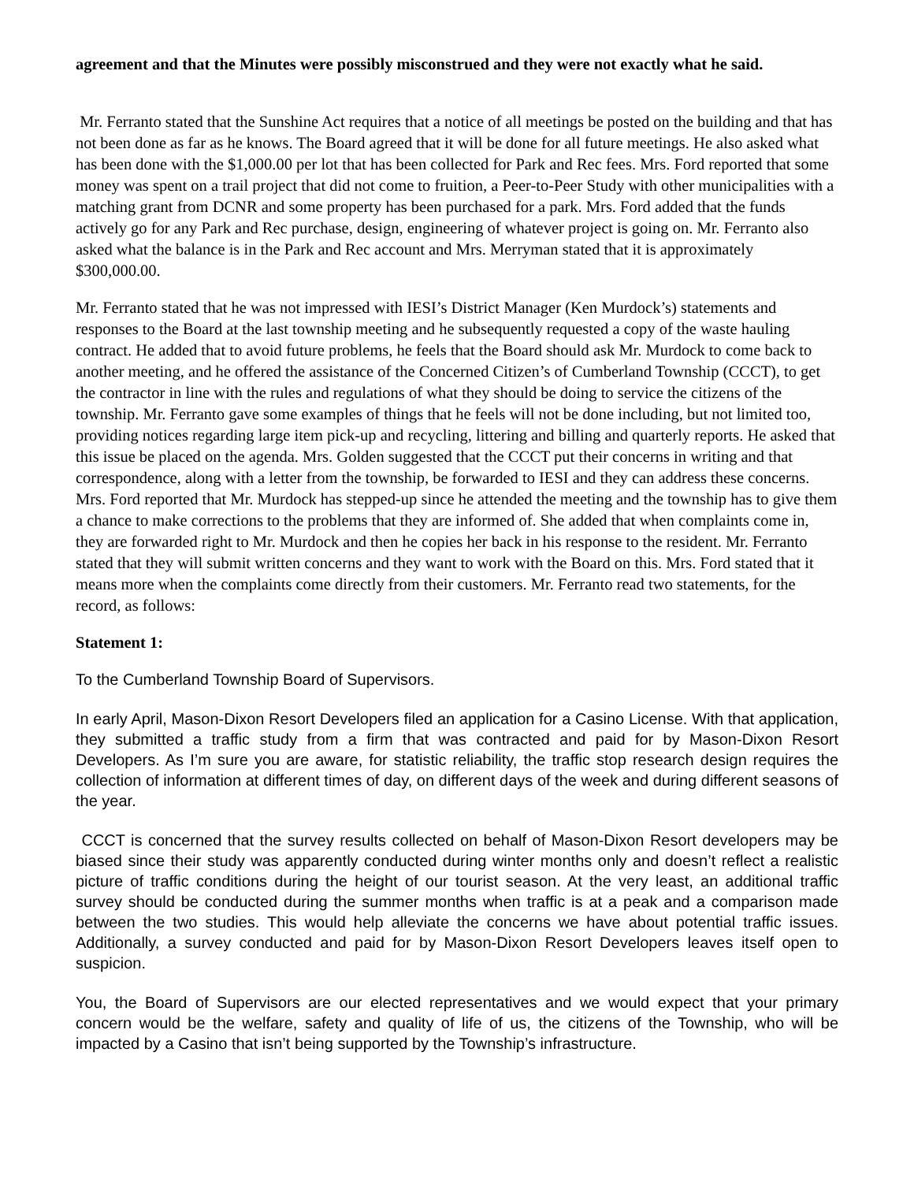agreement and that the Minutes were possibly misconstrued and they were not exactly what he said.
Mr. Ferranto stated that the Sunshine Act requires that a notice of all meetings be posted on the building and that has not been done as far as he knows. The Board agreed that it will be done for all future meetings. He also asked what has been done with the $1,000.00 per lot that has been collected for Park and Rec fees. Mrs. Ford reported that some money was spent on a trail project that did not come to fruition, a Peer-to-Peer Study with other municipalities with a matching grant from DCNR and some property has been purchased for a park. Mrs. Ford added that the funds actively go for any Park and Rec purchase, design, engineering of whatever project is going on. Mr. Ferranto also asked what the balance is in the Park and Rec account and Mrs. Merryman stated that it is approximately $300,000.00.
Mr. Ferranto stated that he was not impressed with IESI’s District Manager (Ken Murdock’s) statements and responses to the Board at the last township meeting and he subsequently requested a copy of the waste hauling contract. He added that to avoid future problems, he feels that the Board should ask Mr. Murdock to come back to another meeting, and he offered the assistance of the Concerned Citizen’s of Cumberland Township (CCCT), to get the contractor in line with the rules and regulations of what they should be doing to service the citizens of the township. Mr. Ferranto gave some examples of things that he feels will not be done including, but not limited too, providing notices regarding large item pick-up and recycling, littering and billing and quarterly reports. He asked that this issue be placed on the agenda. Mrs. Golden suggested that the CCCT put their concerns in writing and that correspondence, along with a letter from the township, be forwarded to IESI and they can address these concerns. Mrs. Ford reported that Mr. Murdock has stepped-up since he attended the meeting and the township has to give them a chance to make corrections to the problems that they are informed of. She added that when complaints come in, they are forwarded right to Mr. Murdock and then he copies her back in his response to the resident. Mr. Ferranto stated that they will submit written concerns and they want to work with the Board on this. Mrs. Ford stated that it means more when the complaints come directly from their customers. Mr. Ferranto read two statements, for the record, as follows:
Statement 1:
To the Cumberland Township Board of Supervisors.
In early April, Mason-Dixon Resort Developers filed an application for a Casino License. With that application, they submitted a traffic study from a firm that was contracted and paid for by Mason-Dixon Resort Developers. As I’m sure you are aware, for statistic reliability, the traffic stop research design requires the collection of information at different times of day, on different days of the week and during different seasons of the year.
CCCT is concerned that the survey results collected on behalf of Mason-Dixon Resort developers may be biased since their study was apparently conducted during winter months only and doesn’t reflect a realistic picture of traffic conditions during the height of our tourist season. At the very least, an additional traffic survey should be conducted during the summer months when traffic is at a peak and a comparison made between the two studies. This would help alleviate the concerns we have about potential traffic issues. Additionally, a survey conducted and paid for by Mason-Dixon Resort Developers leaves itself open to suspicion.
You, the Board of Supervisors are our elected representatives and we would expect that your primary concern would be the welfare, safety and quality of life of us, the citizens of the Township, who will be impacted by a Casino that isn’t being supported by the Township’s infrastructure.